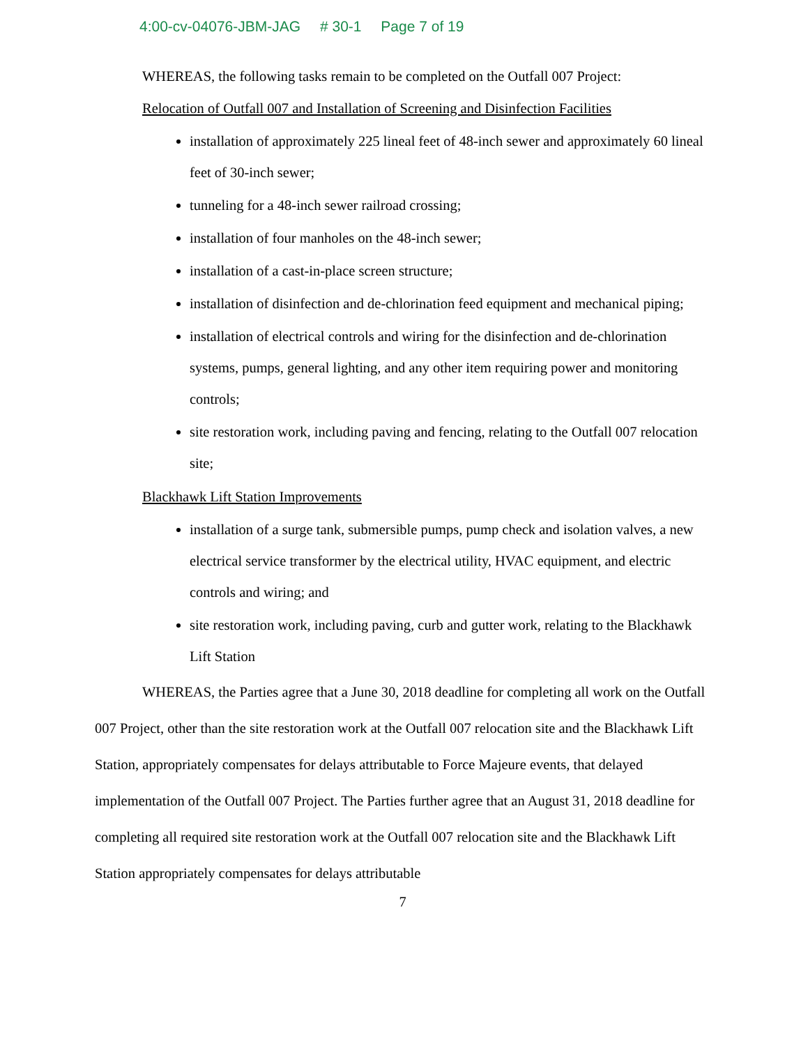4:00-cv-04076-JBM-JAG # 30-1 Page 7 of 19
WHEREAS, the following tasks remain to be completed on the Outfall 007 Project:
Relocation of Outfall 007 and Installation of Screening and Disinfection Facilities
installation of approximately 225 lineal feet of 48-inch sewer and approximately 60 lineal feet of 30-inch sewer;
tunneling for a 48-inch sewer railroad crossing;
installation of four manholes on the 48-inch sewer;
installation of a cast-in-place screen structure;
installation of disinfection and de-chlorination feed equipment and mechanical piping;
installation of electrical controls and wiring for the disinfection and de-chlorination systems, pumps, general lighting, and any other item requiring power and monitoring controls;
site restoration work, including paving and fencing, relating to the Outfall 007 relocation site;
Blackhawk Lift Station Improvements
installation of a surge tank, submersible pumps, pump check and isolation valves, a new electrical service transformer by the electrical utility, HVAC equipment, and electric controls and wiring; and
site restoration work, including paving, curb and gutter work, relating to the Blackhawk Lift Station
WHEREAS, the Parties agree that a June 30, 2018 deadline for completing all work on the Outfall 007 Project, other than the site restoration work at the Outfall 007 relocation site and the Blackhawk Lift Station, appropriately compensates for delays attributable to Force Majeure events, that delayed implementation of the Outfall 007 Project. The Parties further agree that an August 31, 2018 deadline for completing all required site restoration work at the Outfall 007 relocation site and the Blackhawk Lift Station appropriately compensates for delays attributable
7